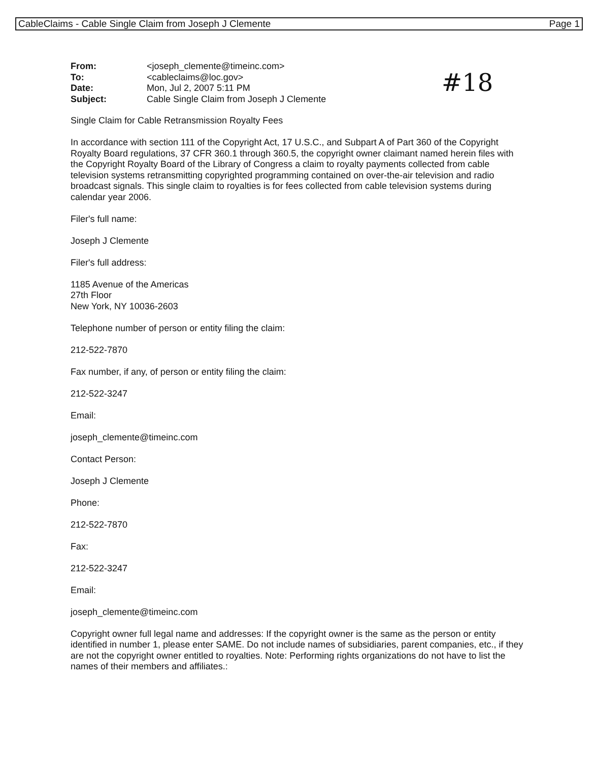CableClaims - Cable Single Claim from Joseph J Clemente Page 1
#18
| From: | <joseph_clemente@timeinc.com> |
| To: | <cableclaims@loc.gov> |
| Date: | Mon, Jul 2, 2007 5:11 PM |
| Subject: | Cable Single Claim from Joseph J Clemente |
Single Claim for Cable Retransmission Royalty Fees
In accordance with section 111 of the Copyright Act, 17 U.S.C., and Subpart A of Part 360 of the Copyright Royalty Board regulations, 37 CFR 360.1 through 360.5, the copyright owner claimant named herein files with the Copyright Royalty Board of the Library of Congress a claim to royalty payments collected from cable television systems retransmitting copyrighted programming contained on over-the-air television and radio broadcast signals. This single claim to royalties is for fees collected from cable television systems during calendar year 2006.
Filer's full name:
Joseph J Clemente
Filer's full address:
1185 Avenue of the Americas
27th Floor
New York, NY 10036-2603
Telephone number of person or entity filing the claim:
212-522-7870
Fax number, if any, of person or entity filing the claim:
212-522-3247
Email:
joseph_clemente@timeinc.com
Contact Person:
Joseph J Clemente
Phone:
212-522-7870
Fax:
212-522-3247
Email:
joseph_clemente@timeinc.com
Copyright owner full legal name and addresses: If the copyright owner is the same as the person or entity identified in number 1, please enter SAME. Do not include names of subsidiaries, parent companies, etc., if they are not the copyright owner entitled to royalties. Note: Performing rights organizations do not have to list the names of their members and affiliates.: